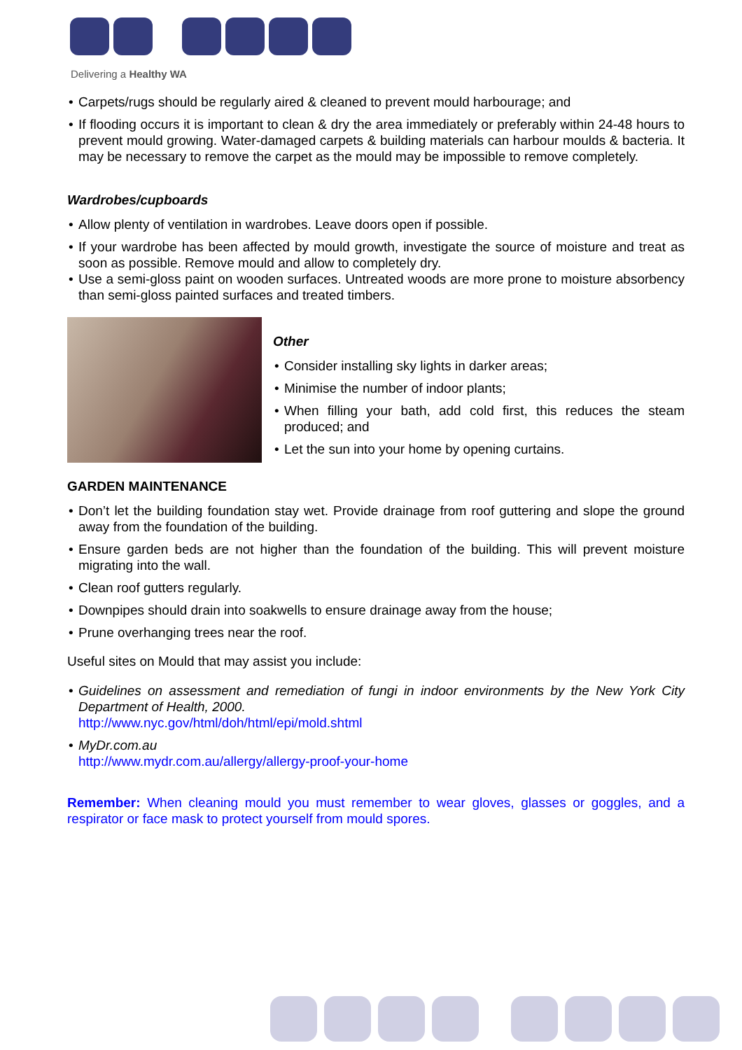Delivering a Healthy WA
• Carpets/rugs should be regularly aired & cleaned to prevent mould harbourage; and
• If flooding occurs it is important to clean & dry the area immediately or preferably within 24-48 hours to prevent mould growing. Water-damaged carpets & building materials can harbour moulds & bacteria. It may be necessary to remove the carpet as the mould may be impossible to remove completely.
Wardrobes/cupboards
• Allow plenty of ventilation in wardrobes. Leave doors open if possible.
• If your wardrobe has been affected by mould growth, investigate the source of moisture and treat as soon as possible. Remove mould and allow to completely dry.
• Use a semi-gloss paint on wooden surfaces. Untreated woods are more prone to moisture absorbency than semi-gloss painted surfaces and treated timbers.
Other
• Consider installing sky lights in darker areas;
• Minimise the number of indoor plants;
• When filling your bath, add cold first, this reduces the steam produced; and
• Let the sun into your home by opening curtains.
GARDEN MAINTENANCE
• Don’t let the building foundation stay wet. Provide drainage from roof guttering and slope the ground away from the foundation of the building.
• Ensure garden beds are not higher than the foundation of the building. This will prevent moisture migrating into the wall.
• Clean roof gutters regularly.
• Downpipes should drain into soakwells to ensure drainage away from the house;
• Prune overhanging trees near the roof.
Useful sites on Mould that may assist you include:
• Guidelines on assessment and remediation of fungi in indoor environments by the New York City Department of Health, 2000.
http://www.nyc.gov/html/doh/html/epi/mold.shtml
• MyDr.com.au
http://www.mydr.com.au/allergy/allergy-proof-your-home
Remember: When cleaning mould you must remember to wear gloves, glasses or goggles, and a respirator or face mask to protect yourself from mould spores.